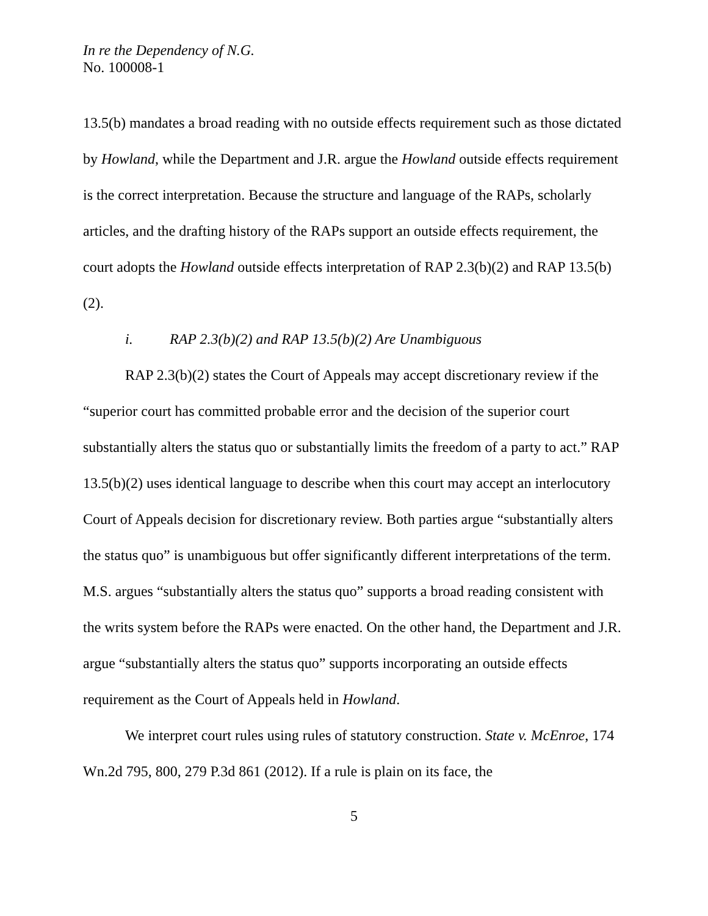In re the Dependency of N.G.
No. 100008-1
13.5(b) mandates a broad reading with no outside effects requirement such as those dictated by Howland, while the Department and J.R. argue the Howland outside effects requirement is the correct interpretation. Because the structure and language of the RAPs, scholarly articles, and the drafting history of the RAPs support an outside effects requirement, the court adopts the Howland outside effects interpretation of RAP 2.3(b)(2) and RAP 13.5(b)(2).
i. RAP 2.3(b)(2) and RAP 13.5(b)(2) Are Unambiguous
RAP 2.3(b)(2) states the Court of Appeals may accept discretionary review if the “superior court has committed probable error and the decision of the superior court substantially alters the status quo or substantially limits the freedom of a party to act.” RAP 13.5(b)(2) uses identical language to describe when this court may accept an interlocutory Court of Appeals decision for discretionary review. Both parties argue “substantially alters the status quo” is unambiguous but offer significantly different interpretations of the term. M.S. argues “substantially alters the status quo” supports a broad reading consistent with the writs system before the RAPs were enacted. On the other hand, the Department and J.R. argue “substantially alters the status quo” supports incorporating an outside effects requirement as the Court of Appeals held in Howland.
We interpret court rules using rules of statutory construction. State v. McEnroe, 174 Wn.2d 795, 800, 279 P.3d 861 (2012). If a rule is plain on its face, the
5